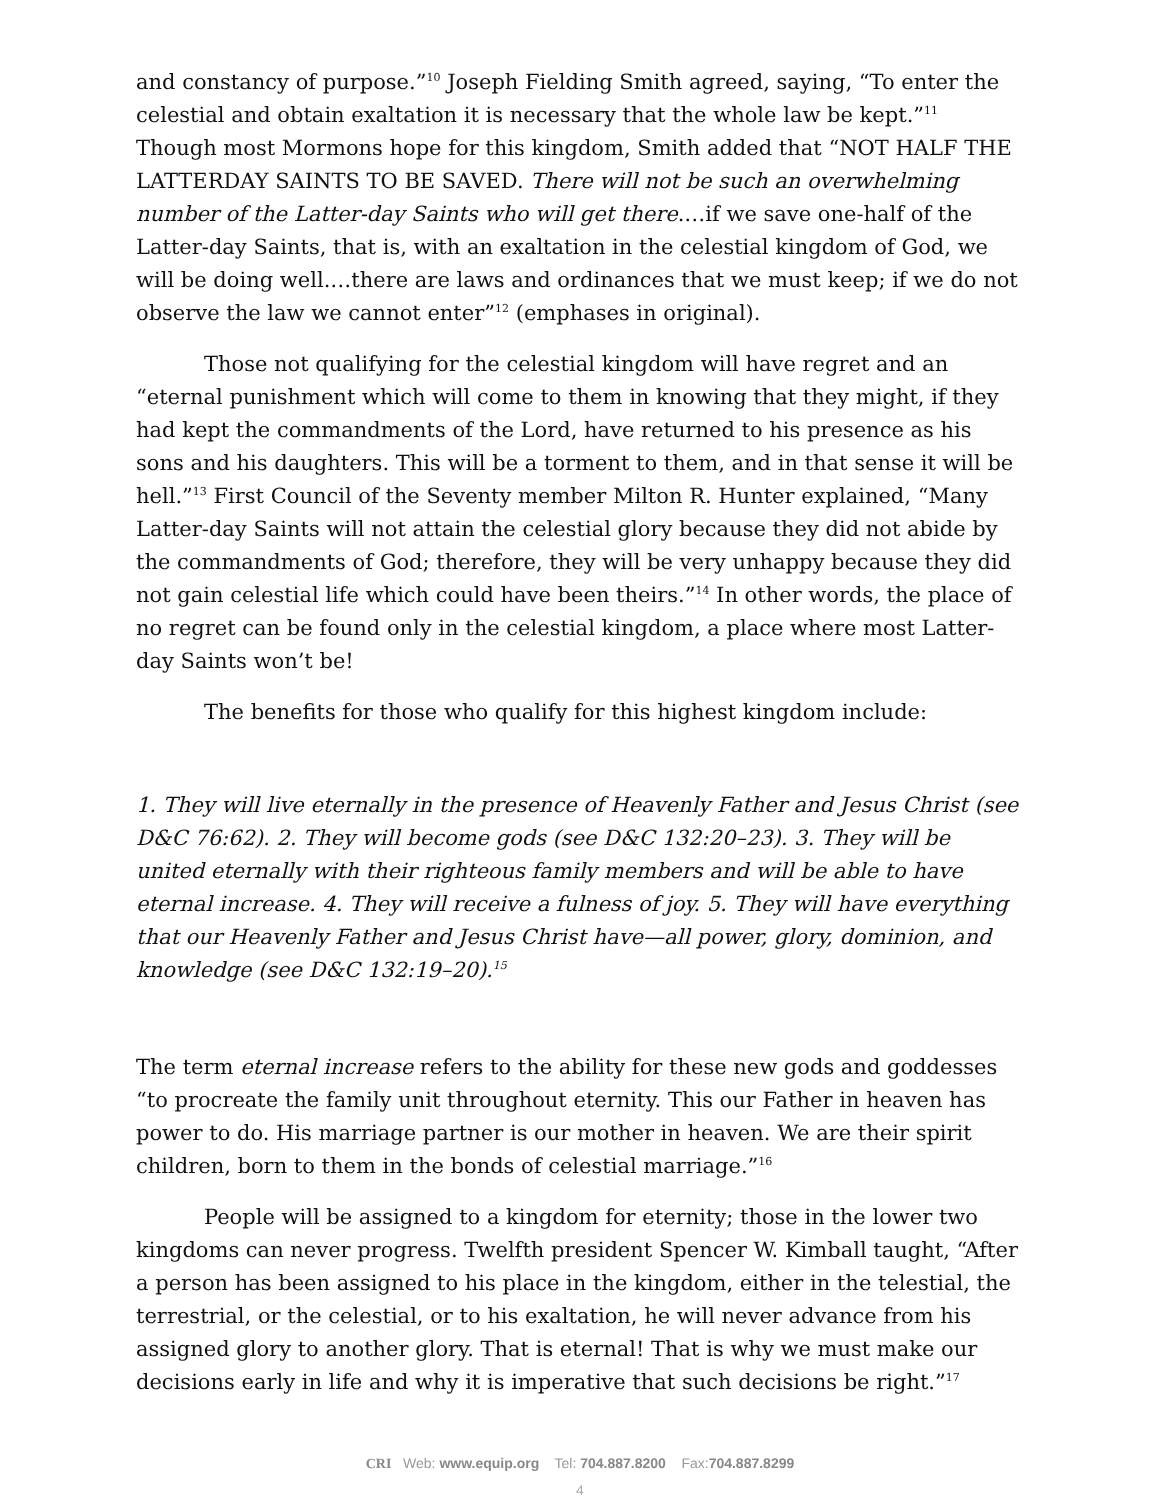and constancy of purpose.”<sup>10</sup> Joseph Fielding Smith agreed, saying, “To enter the celestial and obtain exaltation it is necessary that the whole law be kept.”<sup>11</sup> Though most Mormons hope for this kingdom, Smith added that “NOT HALF THE LATTERDAY SAINTS TO BE SAVED. There will not be such an overwhelming number of the Latter-day Saints who will get there.…if we save one-half of the Latter-day Saints, that is, with an exaltation in the celestial kingdom of God, we will be doing well.…there are laws and ordinances that we must keep; if we do not observe the law we cannot enter”<sup>12</sup> (emphases in original).
Those not qualifying for the celestial kingdom will have regret and an “eternal punishment which will come to them in knowing that they might, if they had kept the commandments of the Lord, have returned to his presence as his sons and his daughters. This will be a torment to them, and in that sense it will be hell.”<sup>13</sup> First Council of the Seventy member Milton R. Hunter explained, “Many Latter-day Saints will not attain the celestial glory because they did not abide by the commandments of God; therefore, they will be very unhappy because they did not gain celestial life which could have been theirs.”<sup>14</sup> In other words, the place of no regret can be found only in the celestial kingdom, a place where most Latter-day Saints won’t be!
The benefits for those who qualify for this highest kingdom include:
1. They will live eternally in the presence of Heavenly Father and Jesus Christ (see D&C 76:62). 2. They will become gods (see D&C 132:20–23). 3. They will be united eternally with their righteous family members and will be able to have eternal increase. 4. They will receive a fulness of joy. 5. They will have everything that our Heavenly Father and Jesus Christ have—all power, glory, dominion, and knowledge (see D&C 132:19–20).<sup>15</sup>
The term eternal increase refers to the ability for these new gods and goddesses “to procreate the family unit throughout eternity. This our Father in heaven has power to do. His marriage partner is our mother in heaven. We are their spirit children, born to them in the bonds of celestial marriage.”<sup>16</sup>
People will be assigned to a kingdom for eternity; those in the lower two kingdoms can never progress. Twelfth president Spencer W. Kimball taught, “After a person has been assigned to his place in the kingdom, either in the telestial, the terrestrial, or the celestial, or to his exaltation, he will never advance from his assigned glory to another glory. That is eternal! That is why we must make our decisions early in life and why it is imperative that such decisions be right.”<sup>17</sup>
CRI Web: www.equip.org Tel: 704.887.8200 Fax:704.887.8299
4